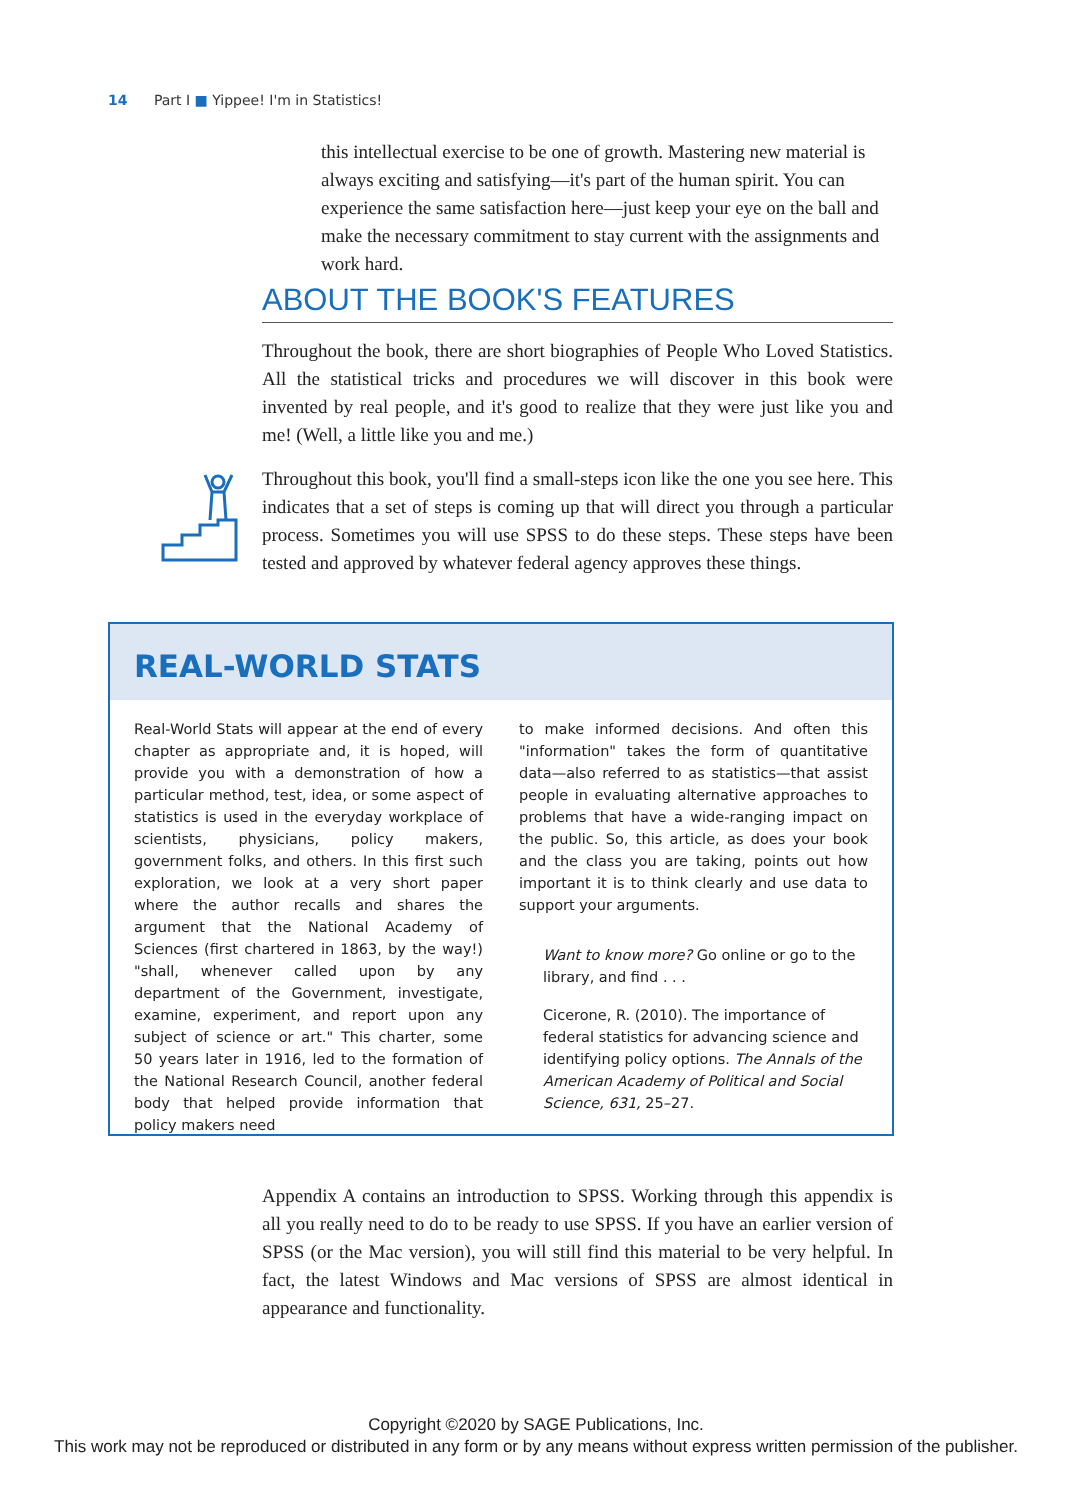14 Part I ■ Yippee! I'm in Statistics!
this intellectual exercise to be one of growth. Mastering new material is always exciting and satisfying—it's part of the human spirit. You can experience the same satisfaction here—just keep your eye on the ball and make the necessary commitment to stay current with the assignments and work hard.
ABOUT THE BOOK'S FEATURES
Throughout the book, there are short biographies of People Who Loved Statistics. All the statistical tricks and procedures we will discover in this book were invented by real people, and it's good to realize that they were just like you and me! (Well, a little like you and me.)
Throughout this book, you'll find a small-steps icon like the one you see here. This indicates that a set of steps is coming up that will direct you through a particular process. Sometimes you will use SPSS to do these steps. These steps have been tested and approved by whatever federal agency approves these things.
REAL-WORLD STATS
Real-World Stats will appear at the end of every chapter as appropriate and, it is hoped, will provide you with a demonstration of how a particular method, test, idea, or some aspect of statistics is used in the everyday workplace of scientists, physicians, policy makers, government folks, and others. In this first such exploration, we look at a very short paper where the author recalls and shares the argument that the National Academy of Sciences (first chartered in 1863, by the way!) "shall, whenever called upon by any department of the Government, investigate, examine, experiment, and report upon any subject of science or art." This charter, some 50 years later in 1916, led to the formation of the National Research Council, another federal body that helped provide information that policy makers need
to make informed decisions. And often this "information" takes the form of quantitative data—also referred to as statistics—that assist people in evaluating alternative approaches to problems that have a wide-ranging impact on the public. So, this article, as does your book and the class you are taking, points out how important it is to think clearly and use data to support your arguments.
Want to know more? Go online or go to the library, and find . . .
Cicerone, R. (2010). The importance of federal statistics for advancing science and identifying policy options. The Annals of the American Academy of Political and Social Science, 631, 25–27.
Appendix A contains an introduction to SPSS. Working through this appendix is all you really need to do to be ready to use SPSS. If you have an earlier version of SPSS (or the Mac version), you will still find this material to be very helpful. In fact, the latest Windows and Mac versions of SPSS are almost identical in appearance and functionality.
Copyright ©2020 by SAGE Publications, Inc.
This work may not be reproduced or distributed in any form or by any means without express written permission of the publisher.